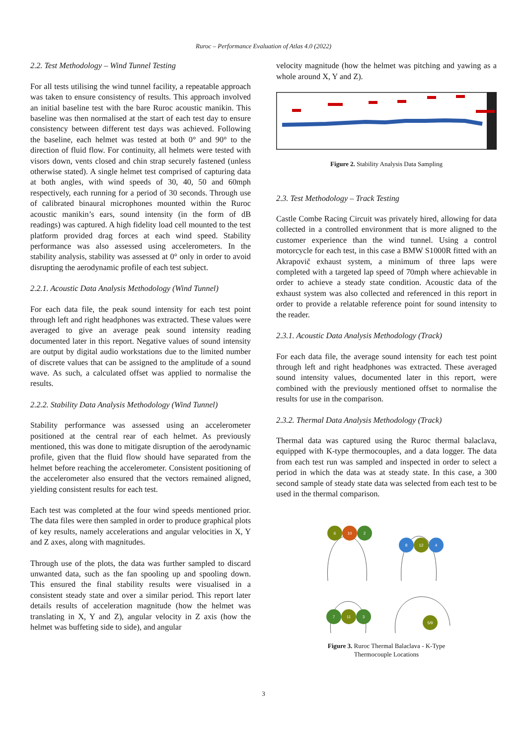Ruroc – Performance Evaluation of Atlas 4.0 (2022)
2.2. Test Methodology – Wind Tunnel Testing
For all tests utilising the wind tunnel facility, a repeatable approach was taken to ensure consistency of results. This approach involved an initial baseline test with the bare Ruroc acoustic manikin. This baseline was then normalised at the start of each test day to ensure consistency between different test days was achieved. Following the baseline, each helmet was tested at both 0° and 90° to the direction of fluid flow. For continuity, all helmets were tested with visors down, vents closed and chin strap securely fastened (unless otherwise stated). A single helmet test comprised of capturing data at both angles, with wind speeds of 30, 40, 50 and 60mph respectively, each running for a period of 30 seconds. Through use of calibrated binaural microphones mounted within the Ruroc acoustic manikin’s ears, sound intensity (in the form of dB readings) was captured. A high fidelity load cell mounted to the test platform provided drag forces at each wind speed. Stability performance was also assessed using accelerometers. In the stability analysis, stability was assessed at 0° only in order to avoid disrupting the aerodynamic profile of each test subject.
2.2.1. Acoustic Data Analysis Methodology (Wind Tunnel)
For each data file, the peak sound intensity for each test point through left and right headphones was extracted. These values were averaged to give an average peak sound intensity reading documented later in this report. Negative values of sound intensity are output by digital audio workstations due to the limited number of discrete values that can be assigned to the amplitude of a sound wave. As such, a calculated offset was applied to normalise the results.
2.2.2. Stability Data Analysis Methodology (Wind Tunnel)
Stability performance was assessed using an accelerometer positioned at the central rear of each helmet. As previously mentioned, this was done to mitigate disruption of the aerodynamic profile, given that the fluid flow should have separated from the helmet before reaching the accelerometer. Consistent positioning of the accelerometer also ensured that the vectors remained aligned, yielding consistent results for each test.
Each test was completed at the four wind speeds mentioned prior. The data files were then sampled in order to produce graphical plots of key results, namely accelerations and angular velocities in X, Y and Z axes, along with magnitudes.
Through use of the plots, the data was further sampled to discard unwanted data, such as the fan spooling up and spooling down. This ensured the final stability results were visualised in a consistent steady state and over a similar period. This report later details results of acceleration magnitude (how the helmet was translating in X, Y and Z), angular velocity in Z axis (how the helmet was buffeting side to side), and angular
velocity magnitude (how the helmet was pitching and yawing as a whole around X, Y and Z).
Figure 2. Stability Analysis Data Sampling
2.3. Test Methodology – Track Testing
Castle Combe Racing Circuit was privately hired, allowing for data collected in a controlled environment that is more aligned to the customer experience than the wind tunnel. Using a control motorcycle for each test, in this case a BMW S1000R fitted with an Akrapovič exhaust system, a minimum of three laps were completed with a targeted lap speed of 70mph where achievable in order to achieve a steady state condition. Acoustic data of the exhaust system was also collected and referenced in this report in order to provide a relatable reference point for sound intensity to the reader.
2.3.1. Acoustic Data Analysis Methodology (Track)
For each data file, the average sound intensity for each test point through left and right headphones was extracted. These averaged sound intensity values, documented later in this report, were combined with the previously mentioned offset to normalise the results for use in the comparison.
2.3.2. Thermal Data Analysis Methodology (Track)
Thermal data was captured using the Ruroc thermal balaclava, equipped with K-type thermocouples, and a data logger. The data from each test run was sampled and inspected in order to select a period in which the data was at steady state. In this case, a 300 second sample of steady state data was selected from each test to be used in the thermal comparison.
6
10
2
8
12
4
7
11
3
5/9
Figure 3. Ruroc Thermal Balaclava - K-Type
Thermocouple Locations
3